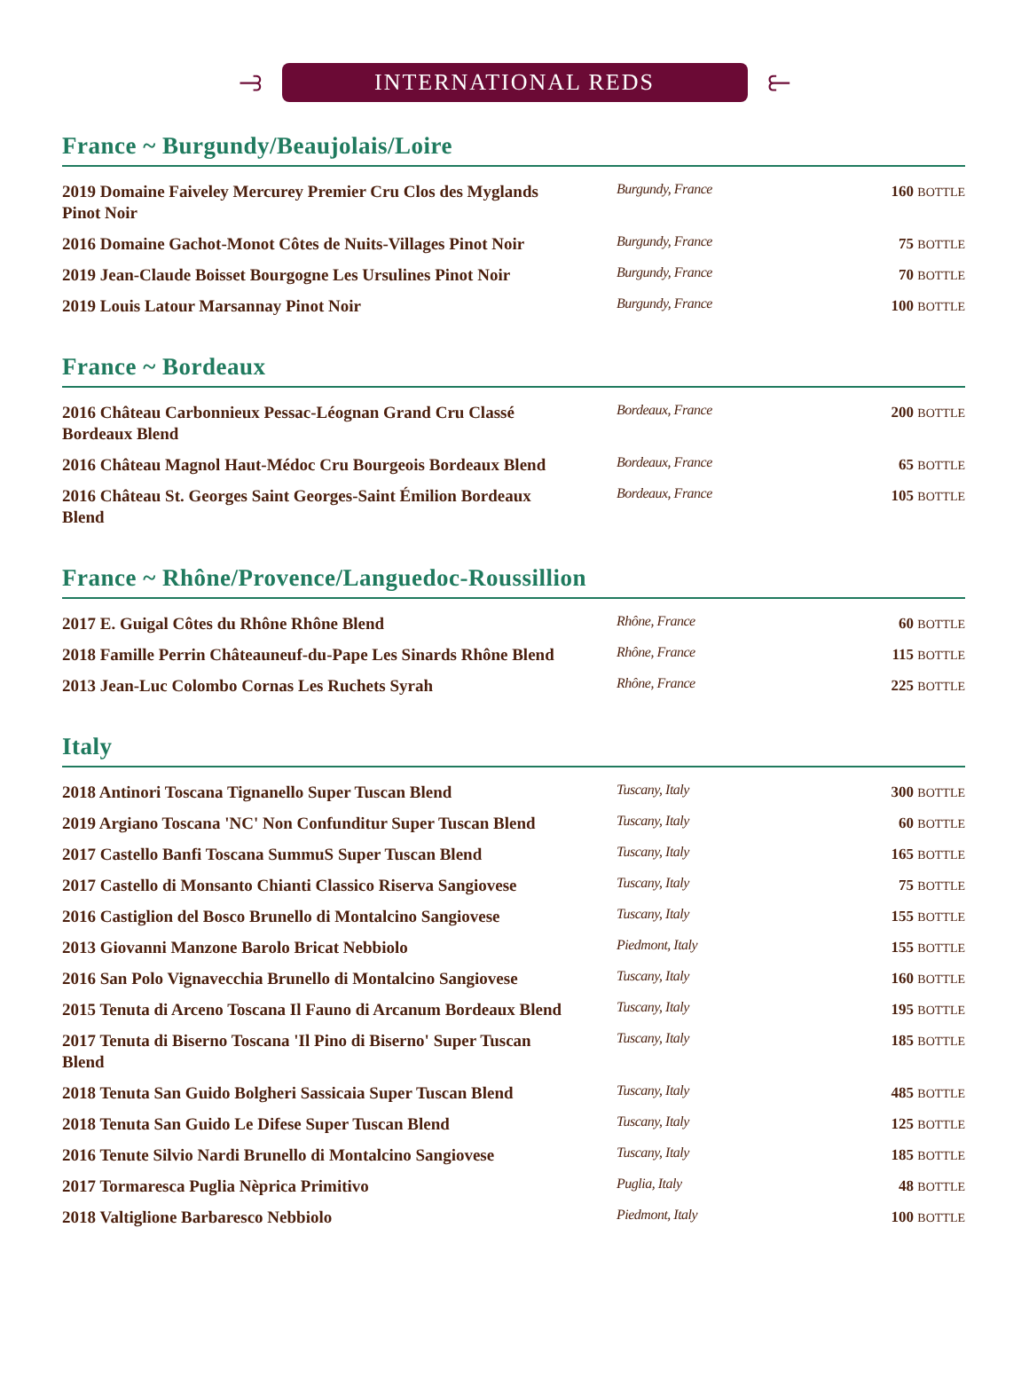⥽
INTERNATIONAL REDS
⥼
France ~ Burgundy/Beaujolais/Loire
| 2019 Domaine Faiveley Mercurey Premier Cru Clos des Myglands Pinot Noir | Burgundy, France | 160 BOTTLE |
| 2016 Domaine Gachot-Monot Côtes de Nuits-Villages Pinot Noir | Burgundy, France | 75 BOTTLE |
| 2019 Jean-Claude Boisset Bourgogne Les Ursulines Pinot Noir | Burgundy, France | 70 BOTTLE |
| 2019 Louis Latour Marsannay Pinot Noir | Burgundy, France | 100 BOTTLE |
France ~ Bordeaux
| 2016 Château Carbonnieux Pessac-Léognan Grand Cru Classé Bordeaux Blend | Bordeaux, France | 200 BOTTLE |
| 2016 Château Magnol Haut-Médoc Cru Bourgeois Bordeaux Blend | Bordeaux, France | 65 BOTTLE |
| 2016 Château St. Georges Saint Georges-Saint Émilion Bordeaux Blend | Bordeaux, France | 105 BOTTLE |
France ~ Rhône/Provence/Languedoc-Roussillion
| 2017 E. Guigal Côtes du Rhône Rhône Blend | Rhône, France | 60 BOTTLE |
| 2018 Famille Perrin Châteauneuf-du-Pape Les Sinards Rhône Blend | Rhône, France | 115 BOTTLE |
| 2013 Jean-Luc Colombo Cornas Les Ruchets Syrah | Rhône, France | 225 BOTTLE |
Italy
| 2018 Antinori Toscana Tignanello Super Tuscan Blend | Tuscany, Italy | 300 BOTTLE |
| 2019 Argiano Toscana 'NC' Non Confunditur Super Tuscan Blend | Tuscany, Italy | 60 BOTTLE |
| 2017 Castello Banfi Toscana SummuS Super Tuscan Blend | Tuscany, Italy | 165 BOTTLE |
| 2017 Castello di Monsanto Chianti Classico Riserva Sangiovese | Tuscany, Italy | 75 BOTTLE |
| 2016 Castiglion del Bosco Brunello di Montalcino Sangiovese | Tuscany, Italy | 155 BOTTLE |
| 2013 Giovanni Manzone Barolo Bricat Nebbiolo | Piedmont, Italy | 155 BOTTLE |
| 2016 San Polo Vignavecchia Brunello di Montalcino Sangiovese | Tuscany, Italy | 160 BOTTLE |
| 2015 Tenuta di Arceno Toscana Il Fauno di Arcanum Bordeaux Blend | Tuscany, Italy | 195 BOTTLE |
| 2017 Tenuta di Biserno Toscana 'Il Pino di Biserno' Super Tuscan Blend | Tuscany, Italy | 185 BOTTLE |
| 2018 Tenuta San Guido Bolgheri Sassicaia Super Tuscan Blend | Tuscany, Italy | 485 BOTTLE |
| 2018 Tenuta San Guido Le Difese Super Tuscan Blend | Tuscany, Italy | 125 BOTTLE |
| 2016 Tenute Silvio Nardi Brunello di Montalcino Sangiovese | Tuscany, Italy | 185 BOTTLE |
| 2017 Tormaresca Puglia Nèprica Primitivo | Puglia, Italy | 48 BOTTLE |
| 2018 Valtiglione Barbaresco Nebbiolo | Piedmont, Italy | 100 BOTTLE |